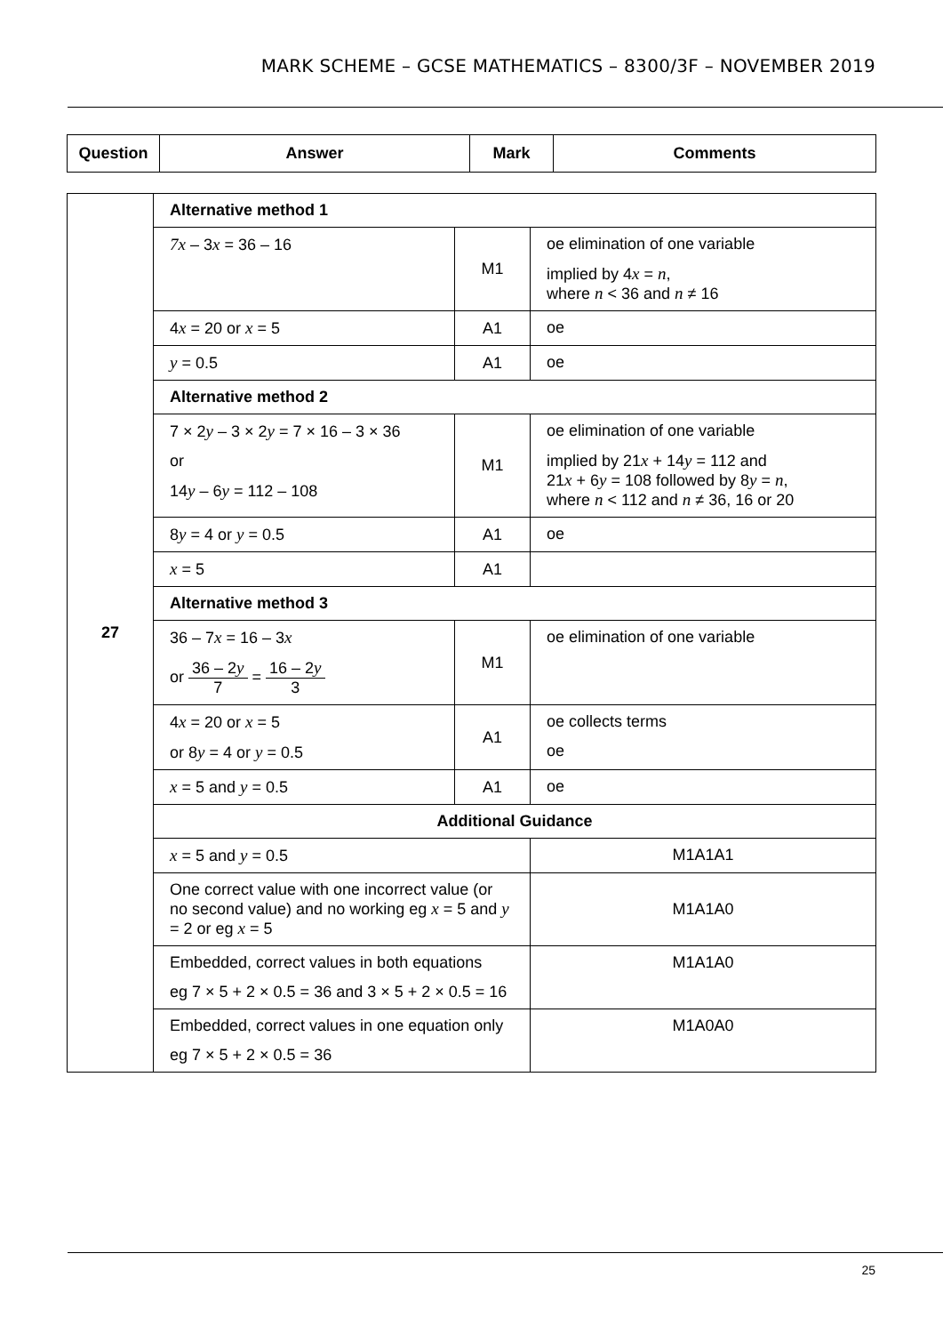MARK SCHEME – GCSE MATHEMATICS – 8300/3F – NOVEMBER 2019
| Question | Answer | Mark | Comments |
| --- | --- | --- | --- |
| 27 | Alternative method 1 | | |
| | 7x – 3 x = 36 – 16 | M1 | oe elimination of one variable implied by 4 x = n , where n < 36 and n ≠ 16 |
| | 4 x = 20 or x = 5 | A1 | oe |
| | y = 0.5 | A1 | oe |
| | Alternative method 2 | | |
| | 7 × 2 y – 3 × 2 y = 7 × 16 – 3 × 36 or 14 y – 6 y = 112 – 108 | M1 | oe elimination of one variable implied by 21 x + 14 y = 112 and 21 x + 6 y = 108 followed by 8 y = n , where n < 112 and n ≠ 36, 16 or 20 |
| | 8 y = 4 or y = 0.5 | A1 | oe |
| | x = 5 | A1 | |
| | Alternative method 3 | | |
| | 36 – 7 x = 16 – 3 x or 36 – 2 y 7 = 16 – 2 y 3 | M1 | oe elimination of one variable |
| | 4 x = 20 or x = 5 or 8 y = 4 or y = 0.5 | A1 | oe collects terms oe |
| | x = 5 and y = 0.5 | A1 | oe |
| | Additional Guidance | | |
| | x = 5 and y = 0.5 | | M1A1A1 |
| | One correct value with one incorrect value (or no second value) and no working eg x = 5 and y = 2 or eg x = 5 | | M1A1A0 |
| | Embedded, correct values in both equations eg 7 × 5 + 2 × 0.5 = 36 and 3 × 5 + 2 × 0.5 = 16 | | M1A1A0 |
| | Embedded, correct values in one equation only eg 7 × 5 + 2 × 0.5 = 36 | | M1A0A0 |
25